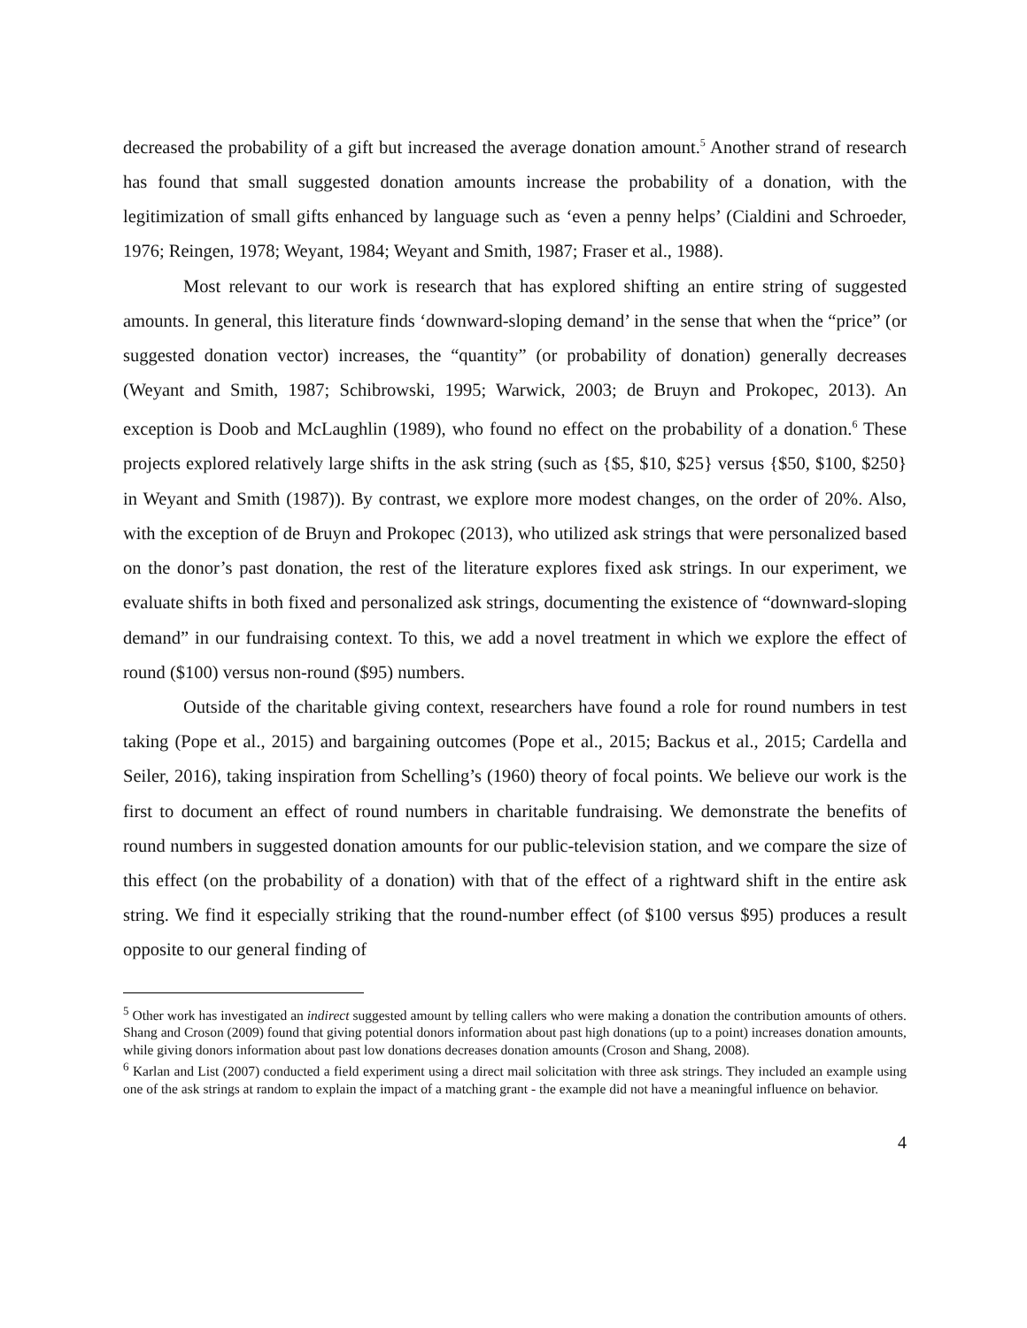decreased the probability of a gift but increased the average donation amount.<sup>5</sup> Another strand of research has found that small suggested donation amounts increase the probability of a donation, with the legitimization of small gifts enhanced by language such as ‘even a penny helps’ (Cialdini and Schroeder, 1976; Reingen, 1978; Weyant, 1984; Weyant and Smith, 1987; Fraser et al., 1988).
Most relevant to our work is research that has explored shifting an entire string of suggested amounts. In general, this literature finds ‘downward-sloping demand’ in the sense that when the “price” (or suggested donation vector) increases, the “quantity” (or probability of donation) generally decreases (Weyant and Smith, 1987; Schibrowski, 1995; Warwick, 2003; de Bruyn and Prokopec, 2013). An exception is Doob and McLaughlin (1989), who found no effect on the probability of a donation.<sup>6</sup> These projects explored relatively large shifts in the ask string (such as {$5, $10, $25} versus {$50, $100, $250} in Weyant and Smith (1987)). By contrast, we explore more modest changes, on the order of 20%. Also, with the exception of de Bruyn and Prokopec (2013), who utilized ask strings that were personalized based on the donor’s past donation, the rest of the literature explores fixed ask strings. In our experiment, we evaluate shifts in both fixed and personalized ask strings, documenting the existence of “downward-sloping demand” in our fundraising context. To this, we add a novel treatment in which we explore the effect of round ($100) versus non-round ($95) numbers.
Outside of the charitable giving context, researchers have found a role for round numbers in test taking (Pope et al., 2015) and bargaining outcomes (Pope et al., 2015; Backus et al., 2015; Cardella and Seiler, 2016), taking inspiration from Schelling’s (1960) theory of focal points. We believe our work is the first to document an effect of round numbers in charitable fundraising. We demonstrate the benefits of round numbers in suggested donation amounts for our public-television station, and we compare the size of this effect (on the probability of a donation) with that of the effect of a rightward shift in the entire ask string. We find it especially striking that the round-number effect (of $100 versus $95) produces a result opposite to our general finding of
<sup>5</sup> Other work has investigated an indirect suggested amount by telling callers who were making a donation the contribution amounts of others. Shang and Croson (2009) found that giving potential donors information about past high donations (up to a point) increases donation amounts, while giving donors information about past low donations decreases donation amounts (Croson and Shang, 2008).
<sup>6</sup> Karlan and List (2007) conducted a field experiment using a direct mail solicitation with three ask strings. They included an example using one of the ask strings at random to explain the impact of a matching grant - the example did not have a meaningful influence on behavior.
4